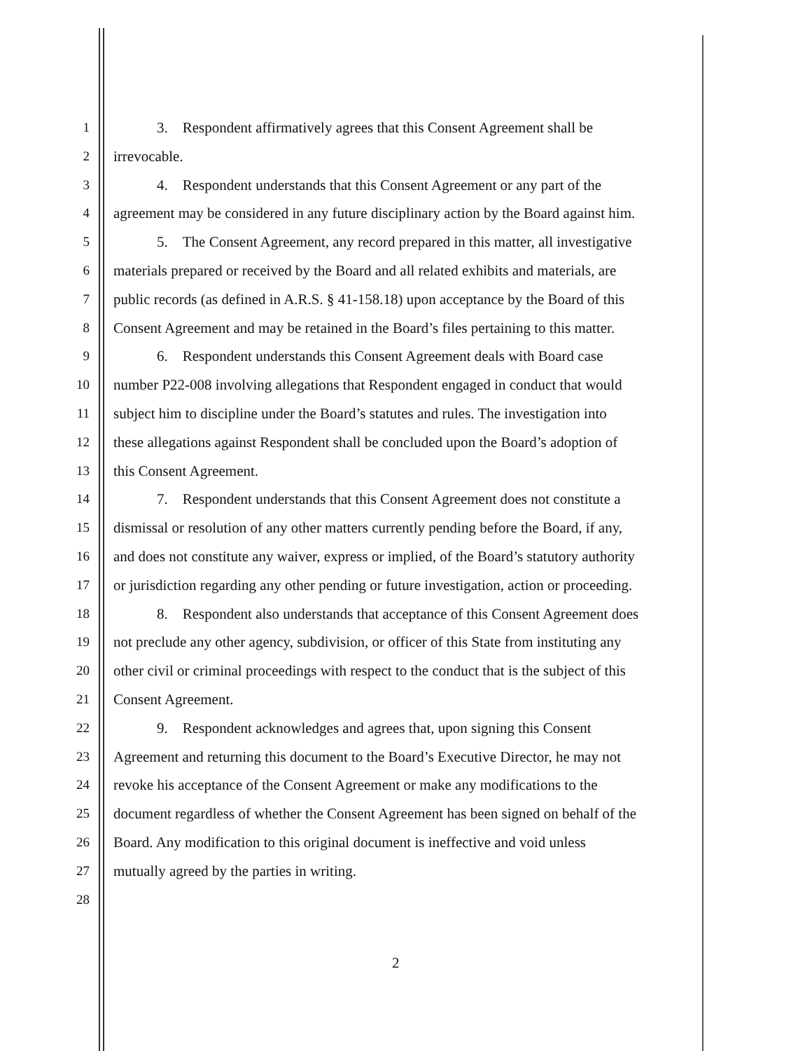1 3. Respondent affirmatively agrees that this Consent Agreement shall be
2 irrevocable.
3 4. Respondent understands that this Consent Agreement or any part of the
4 agreement may be considered in any future disciplinary action by the Board against him.
5 5. The Consent Agreement, any record prepared in this matter, all investigative
6 materials prepared or received by the Board and all related exhibits and materials, are
7 public records (as defined in A.R.S. § 41-158.18) upon acceptance by the Board of this
8 Consent Agreement and may be retained in the Board’s files pertaining to this matter.
9 6. Respondent understands this Consent Agreement deals with Board case
10 number P22-008 involving allegations that Respondent engaged in conduct that would
11 subject him to discipline under the Board’s statutes and rules. The investigation into
12 these allegations against Respondent shall be concluded upon the Board’s adoption of
13 this Consent Agreement.
14 7. Respondent understands that this Consent Agreement does not constitute a
15 dismissal or resolution of any other matters currently pending before the Board, if any,
16 and does not constitute any waiver, express or implied, of the Board’s statutory authority
17 or jurisdiction regarding any other pending or future investigation, action or proceeding.
18 8. Respondent also understands that acceptance of this Consent Agreement does
19 not preclude any other agency, subdivision, or officer of this State from instituting any
20 other civil or criminal proceedings with respect to the conduct that is the subject of this
21 Consent Agreement.
22 9. Respondent acknowledges and agrees that, upon signing this Consent
23 Agreement and returning this document to the Board’s Executive Director, he may not
24 revoke his acceptance of the Consent Agreement or make any modifications to the
25 document regardless of whether the Consent Agreement has been signed on behalf of the
26 Board. Any modification to this original document is ineffective and void unless
27 mutually agreed by the parties in writing.
28
2